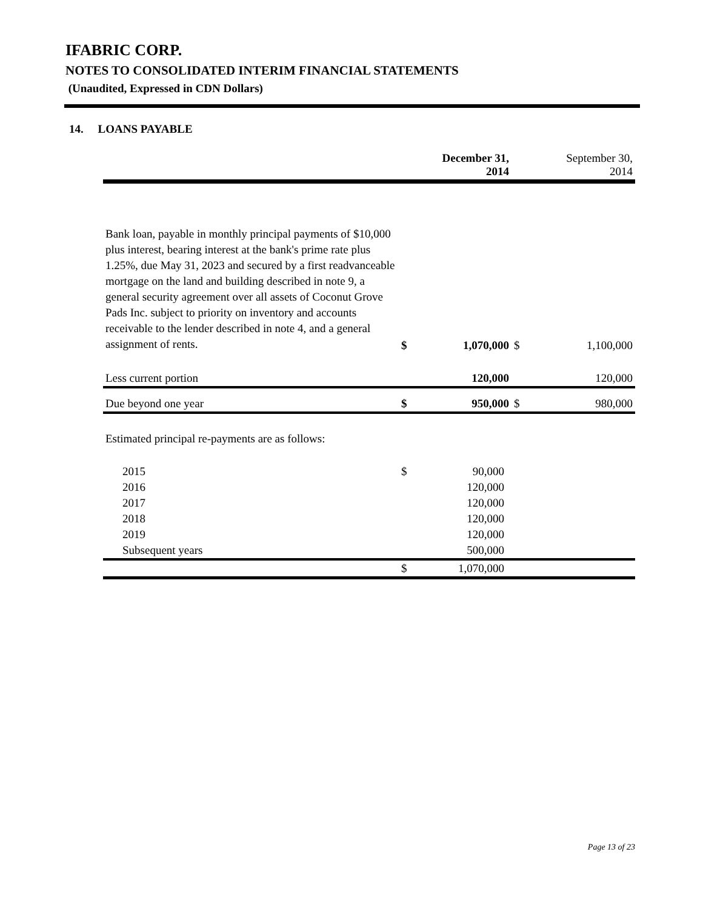IFABRIC CORP.
NOTES TO CONSOLIDATED INTERIM FINANCIAL STATEMENTS
(Unaudited, Expressed in CDN Dollars)
14. LOANS PAYABLE
| | | December 31, 2014 | | September 30, 2014 |
| --- | --- | --- | --- | --- |
| Bank loan, payable in monthly principal payments of $10,000 plus interest, bearing interest at the bank's prime rate plus 1.25%, due May 31, 2023 and secured by a first readvanceable mortgage on the land and building described in note 9, a general security agreement over all assets of Coconut Grove Pads Inc. subject to priority on inventory and accounts receivable to the lender described in note 4, and a general assignment of rents. | $ | 1,070,000 | $ | 1,100,000 |
| Less current portion | | 120,000 | | 120,000 |
| Due beyond one year | $ | 950,000 | $ | 980,000 |
| Estimated principal re-payments are as follows: | | | | |
| 2015 | $ | 90,000 | | |
| 2016 | | 120,000 | | |
| 2017 | | 120,000 | | |
| 2018 | | 120,000 | | |
| 2019 | | 120,000 | | |
| Subsequent years | | 500,000 | | |
| | $ | 1,070,000 | | |
Page 13 of 23